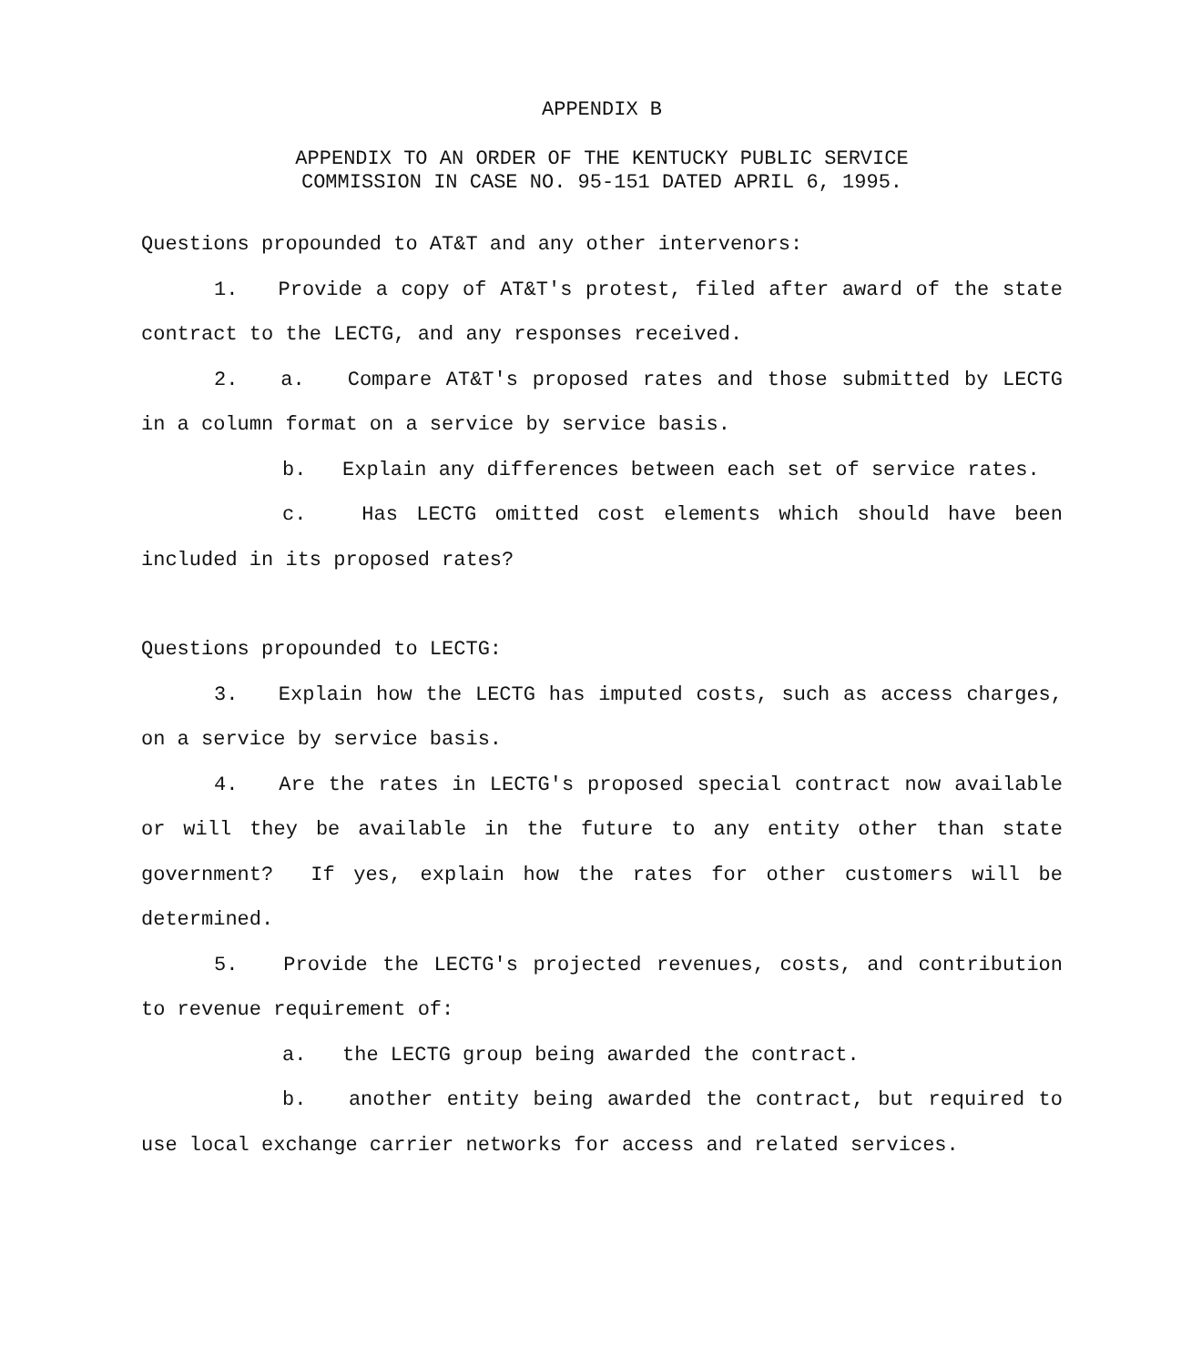APPENDIX B
APPENDIX TO AN ORDER OF THE KENTUCKY PUBLIC SERVICE
COMMISSION IN CASE NO. 95-151 DATED APRIL 6, 1995.
Questions propounded to AT&T and any other intervenors:
1. Provide a copy of AT&T's protest, filed after award of the state contract to the LECTG, and any responses received.
2. a. Compare AT&T's proposed rates and those submitted by LECTG in a column format on a service by service basis.
b. Explain any differences between each set of service rates.
c. Has LECTG omitted cost elements which should have been included in its proposed rates?
Questions propounded to LECTG:
3. Explain how the LECTG has imputed costs, such as access charges, on a service by service basis.
4. Are the rates in LECTG's proposed special contract now available or will they be available in the future to any entity other than state government? If yes, explain how the rates for other customers will be determined.
5. Provide the LECTG's projected revenues, costs, and contribution to revenue requirement of:
a. the LECTG group being awarded the contract.
b. another entity being awarded the contract, but required to use local exchange carrier networks for access and related services.